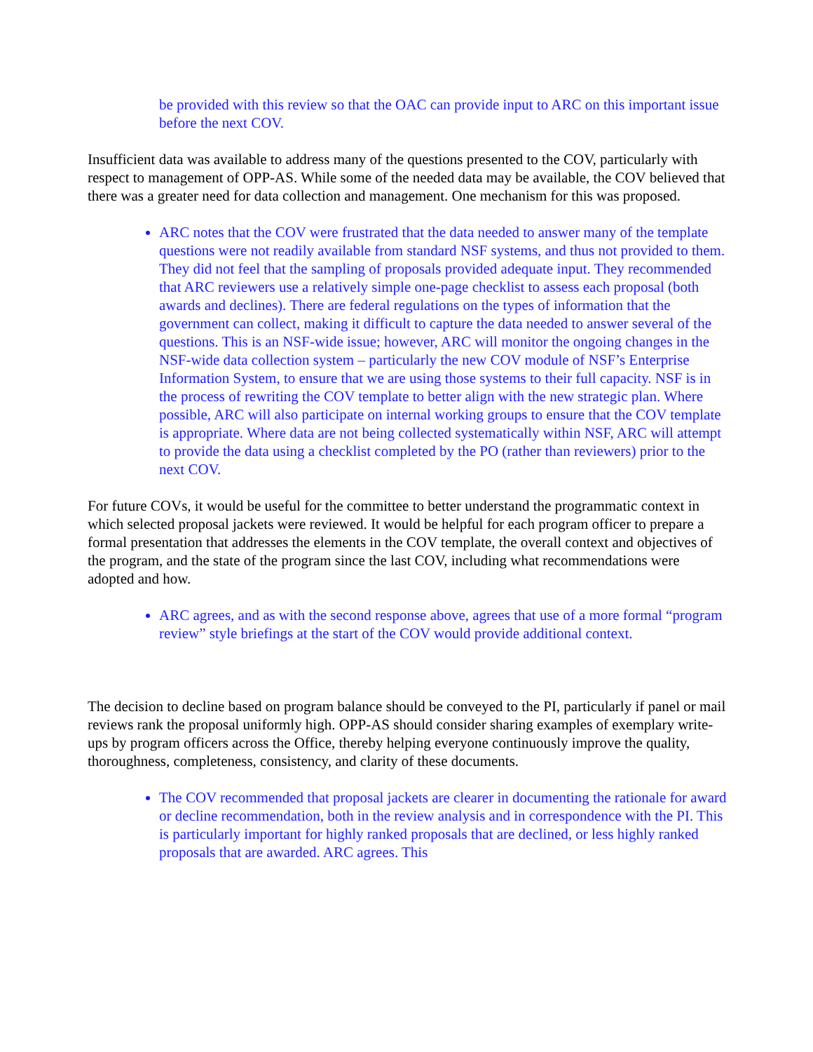be provided with this review so that the OAC can provide input to ARC on this important issue before the next COV.
Insufficient data was available to address many of the questions presented to the COV, particularly with respect to management of OPP-AS. While some of the needed data may be available, the COV believed that there was a greater need for data collection and management. One mechanism for this was proposed.
ARC notes that the COV were frustrated that the data needed to answer many of the template questions were not readily available from standard NSF systems, and thus not provided to them. They did not feel that the sampling of proposals provided adequate input. They recommended that ARC reviewers use a relatively simple one-page checklist to assess each proposal (both awards and declines). There are federal regulations on the types of information that the government can collect, making it difficult to capture the data needed to answer several of the questions. This is an NSF-wide issue; however, ARC will monitor the ongoing changes in the NSF-wide data collection system – particularly the new COV module of NSF’s Enterprise Information System, to ensure that we are using those systems to their full capacity. NSF is in the process of rewriting the COV template to better align with the new strategic plan. Where possible, ARC will also participate on internal working groups to ensure that the COV template is appropriate. Where data are not being collected systematically within NSF, ARC will attempt to provide the data using a checklist completed by the PO (rather than reviewers) prior to the next COV.
For future COVs, it would be useful for the committee to better understand the programmatic context in which selected proposal jackets were reviewed. It would be helpful for each program officer to prepare a formal presentation that addresses the elements in the COV template, the overall context and objectives of the program, and the state of the program since the last COV, including what recommendations were adopted and how.
ARC agrees, and as with the second response above, agrees that use of a more formal “program review” style briefings at the start of the COV would provide additional context.
The decision to decline based on program balance should be conveyed to the PI, particularly if panel or mail reviews rank the proposal uniformly high. OPP-AS should consider sharing examples of exemplary write-ups by program officers across the Office, thereby helping everyone continuously improve the quality, thoroughness, completeness, consistency, and clarity of these documents.
The COV recommended that proposal jackets are clearer in documenting the rationale for award or decline recommendation, both in the review analysis and in correspondence with the PI. This is particularly important for highly ranked proposals that are declined, or less highly ranked proposals that are awarded. ARC agrees. This